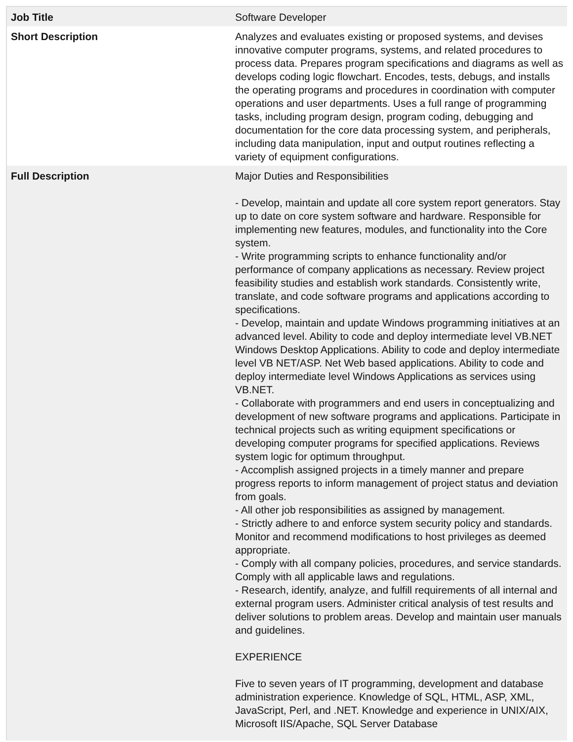| Job Title | Software Developer |
| Short Description | Analyzes and evaluates existing or proposed systems, and devises innovative computer programs, systems, and related procedures to process data. Prepares program specifications and diagrams as well as develops coding logic flowchart. Encodes, tests, debugs, and installs the operating programs and procedures in coordination with computer operations and user departments. Uses a full range of programming tasks, including program design, program coding, debugging and documentation for the core data processing system, and peripherals, including data manipulation, input and output routines reflecting a variety of equipment configurations. |
| Full Description | Major Duties and Responsibilities - Develop, maintain and update all core system report generators. Stay up to date on core system software and hardware. Responsible for implementing new features, modules, and functionality into the Core system. - Write programming scripts to enhance functionality and/or performance of company applications as necessary. Review project feasibility studies and establish work standards. Consistently write, translate, and code software programs and applications according to specifications. - Develop, maintain and update Windows programming initiatives at an advanced level. Ability to code and deploy intermediate level VB.NET Windows Desktop Applications. Ability to code and deploy intermediate level VB NET/ASP. Net Web based applications. Ability to code and deploy intermediate level Windows Applications as services using VB.NET. - Collaborate with programmers and end users in conceptualizing and development of new software programs and applications. Participate in technical projects such as writing equipment specifications or developing computer programs for specified applications. Reviews system logic for optimum throughput. - Accomplish assigned projects in a timely manner and prepare progress reports to inform management of project status and deviation from goals. - All other job responsibilities as assigned by management. - Strictly adhere to and enforce system security policy and standards. Monitor and recommend modifications to host privileges as deemed appropriate. - Comply with all company policies, procedures, and service standards. Comply with all applicable laws and regulations. - Research, identify, analyze, and fulfill requirements of all internal and external program users. Administer critical analysis of test results and deliver solutions to problem areas. Develop and maintain user manuals and guidelines. EXPERIENCE Five to seven years of IT programming, development and database administration experience. Knowledge of SQL, HTML, ASP, XML, JavaScript, Perl, and .NET. Knowledge and experience in UNIX/AIX, Microsoft IIS/Apache, SQL Server Database |